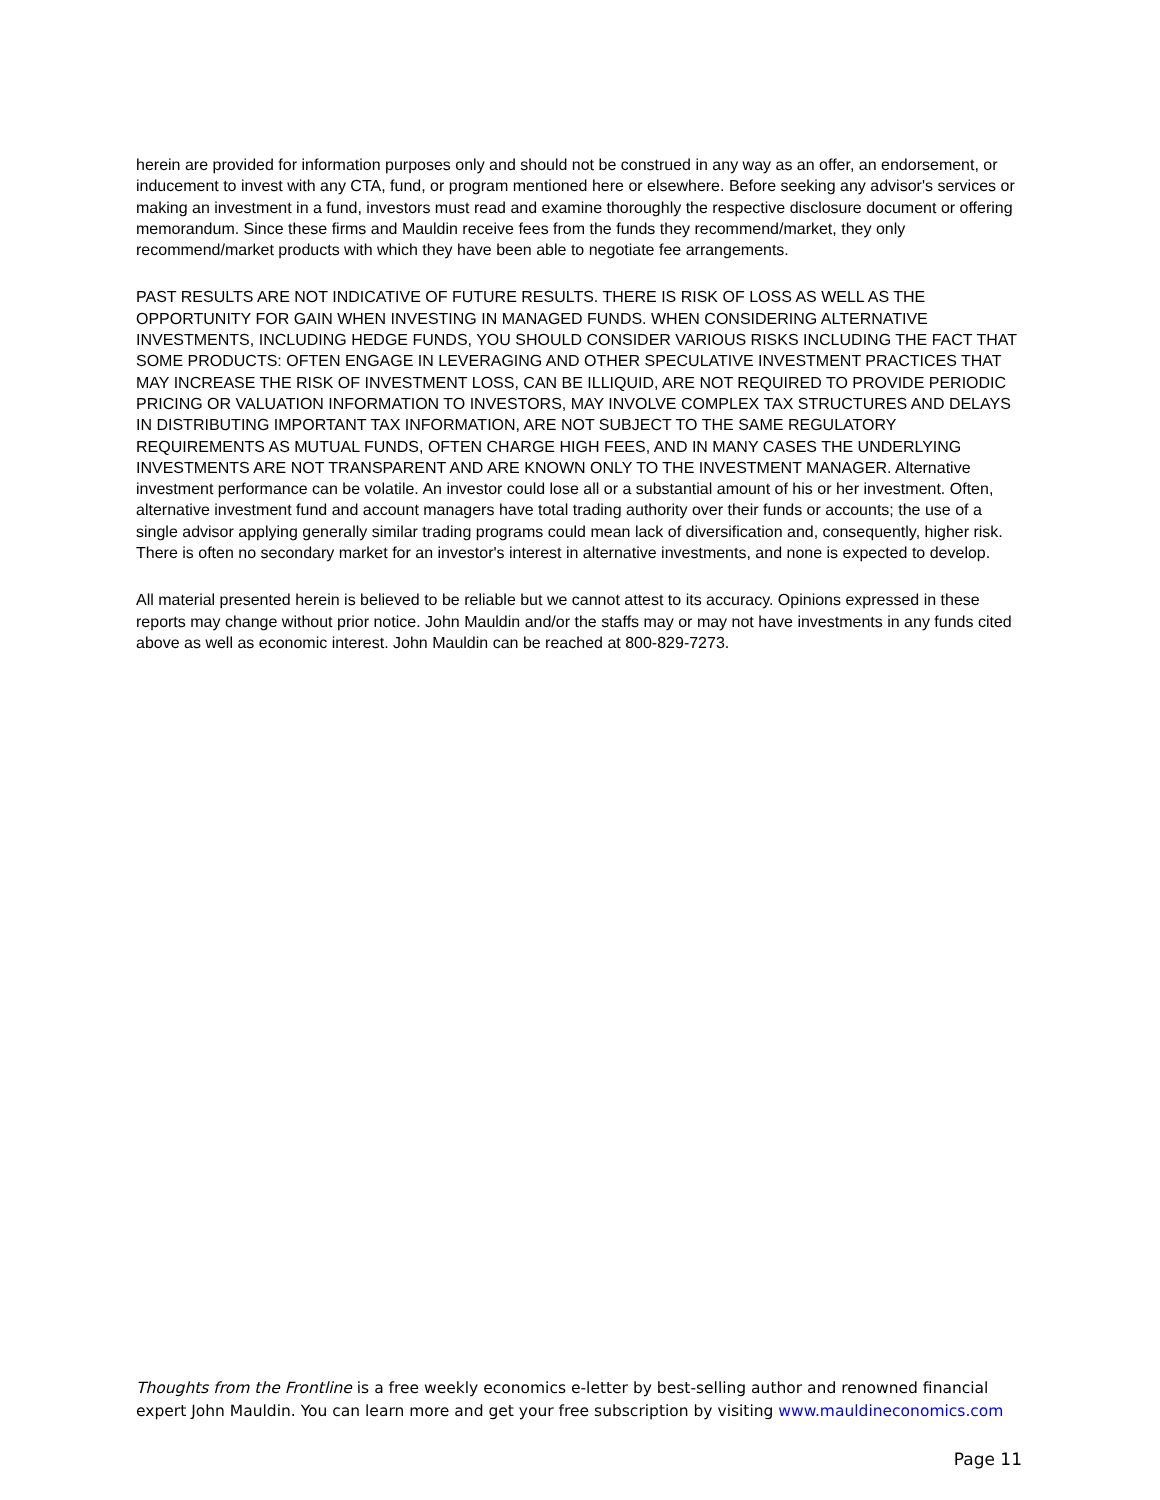herein are provided for information purposes only and should not be construed in any way as an offer, an endorsement, or inducement to invest with any CTA, fund, or program mentioned here or elsewhere. Before seeking any advisor's services or making an investment in a fund, investors must read and examine thoroughly the respective disclosure document or offering memorandum. Since these firms and Mauldin receive fees from the funds they recommend/market, they only recommend/market products with which they have been able to negotiate fee arrangements.
PAST RESULTS ARE NOT INDICATIVE OF FUTURE RESULTS. THERE IS RISK OF LOSS AS WELL AS THE OPPORTUNITY FOR GAIN WHEN INVESTING IN MANAGED FUNDS. WHEN CONSIDERING ALTERNATIVE INVESTMENTS, INCLUDING HEDGE FUNDS, YOU SHOULD CONSIDER VARIOUS RISKS INCLUDING THE FACT THAT SOME PRODUCTS: OFTEN ENGAGE IN LEVERAGING AND OTHER SPECULATIVE INVESTMENT PRACTICES THAT MAY INCREASE THE RISK OF INVESTMENT LOSS, CAN BE ILLIQUID, ARE NOT REQUIRED TO PROVIDE PERIODIC PRICING OR VALUATION INFORMATION TO INVESTORS, MAY INVOLVE COMPLEX TAX STRUCTURES AND DELAYS IN DISTRIBUTING IMPORTANT TAX INFORMATION, ARE NOT SUBJECT TO THE SAME REGULATORY REQUIREMENTS AS MUTUAL FUNDS, OFTEN CHARGE HIGH FEES, AND IN MANY CASES THE UNDERLYING INVESTMENTS ARE NOT TRANSPARENT AND ARE KNOWN ONLY TO THE INVESTMENT MANAGER. Alternative investment performance can be volatile. An investor could lose all or a substantial amount of his or her investment. Often, alternative investment fund and account managers have total trading authority over their funds or accounts; the use of a single advisor applying generally similar trading programs could mean lack of diversification and, consequently, higher risk. There is often no secondary market for an investor's interest in alternative investments, and none is expected to develop.
All material presented herein is believed to be reliable but we cannot attest to its accuracy. Opinions expressed in these reports may change without prior notice. John Mauldin and/or the staffs may or may not have investments in any funds cited above as well as economic interest. John Mauldin can be reached at 800-829-7273.
Thoughts from the Frontline is a free weekly economics e-letter by best-selling author and renowned financial expert John Mauldin. You can learn more and get your free subscription by visiting www.mauldineconomics.com
Page 11